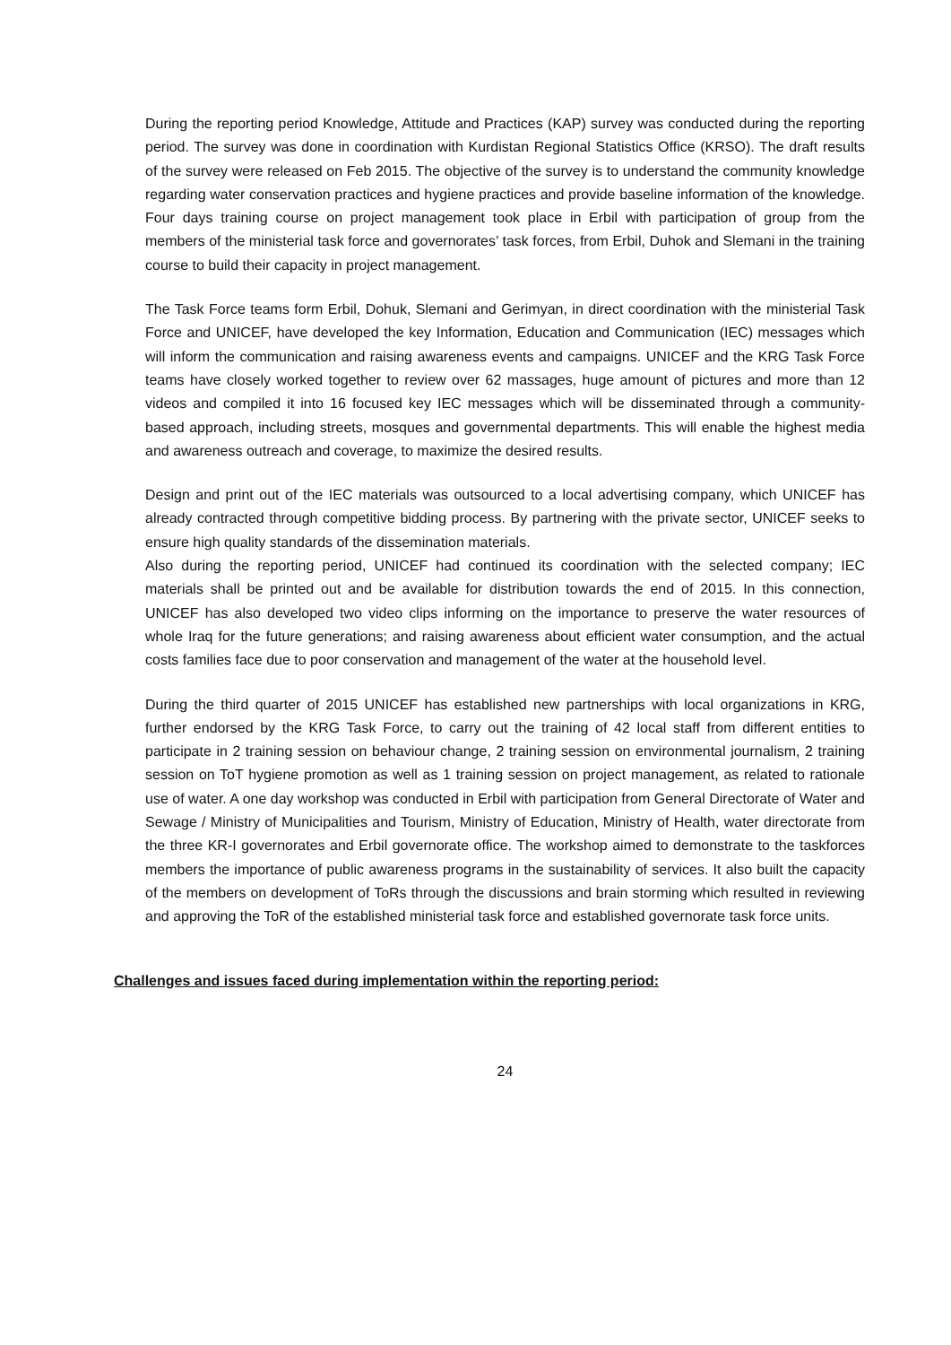During the reporting period Knowledge, Attitude and Practices (KAP) survey was conducted during the reporting period. The survey was done in coordination with Kurdistan Regional Statistics Office (KRSO). The draft results of the survey were released on Feb 2015. The objective of the survey is to understand the community knowledge regarding water conservation practices and hygiene practices and provide baseline information of the knowledge. Four days training course on project management took place in Erbil with participation of group from the members of the ministerial task force and governorates’ task forces, from Erbil, Duhok and Slemani in the training course to build their capacity in project management.
The Task Force teams form Erbil, Dohuk, Slemani and Gerimyan, in direct coordination with the ministerial Task Force and UNICEF, have developed the key Information, Education and Communication (IEC) messages which will inform the communication and raising awareness events and campaigns. UNICEF and the KRG Task Force teams have closely worked together to review over 62 massages, huge amount of pictures and more than 12 videos and compiled it into 16 focused key IEC messages which will be disseminated through a community-based approach, including streets, mosques and governmental departments. This will enable the highest media and awareness outreach and coverage, to maximize the desired results.
Design and print out of the IEC materials was outsourced to a local advertising company, which UNICEF has already contracted through competitive bidding process. By partnering with the private sector, UNICEF seeks to ensure high quality standards of the dissemination materials.
Also during the reporting period, UNICEF had continued its coordination with the selected company; IEC materials shall be printed out and be available for distribution towards the end of 2015. In this connection, UNICEF has also developed two video clips informing on the importance to preserve the water resources of whole Iraq for the future generations; and raising awareness about efficient water consumption, and the actual costs families face due to poor conservation and management of the water at the household level.
During the third quarter of 2015 UNICEF has established new partnerships with local organizations in KRG, further endorsed by the KRG Task Force, to carry out the training of 42 local staff from different entities to participate in 2 training session on behaviour change, 2 training session on environmental journalism, 2 training session on ToT hygiene promotion as well as 1 training session on project management, as related to rationale use of water. A one day workshop was conducted in Erbil with participation from General Directorate of Water and Sewage / Ministry of Municipalities and Tourism, Ministry of Education, Ministry of Health, water directorate from the three KR-I governorates and Erbil governorate office. The workshop aimed to demonstrate to the taskforces members the importance of public awareness programs in the sustainability of services. It also built the capacity of the members on development of ToRs through the discussions and brain storming which resulted in reviewing and approving the ToR of the established ministerial task force and established governorate task force units.
Challenges and issues faced during implementation within the reporting period:
24